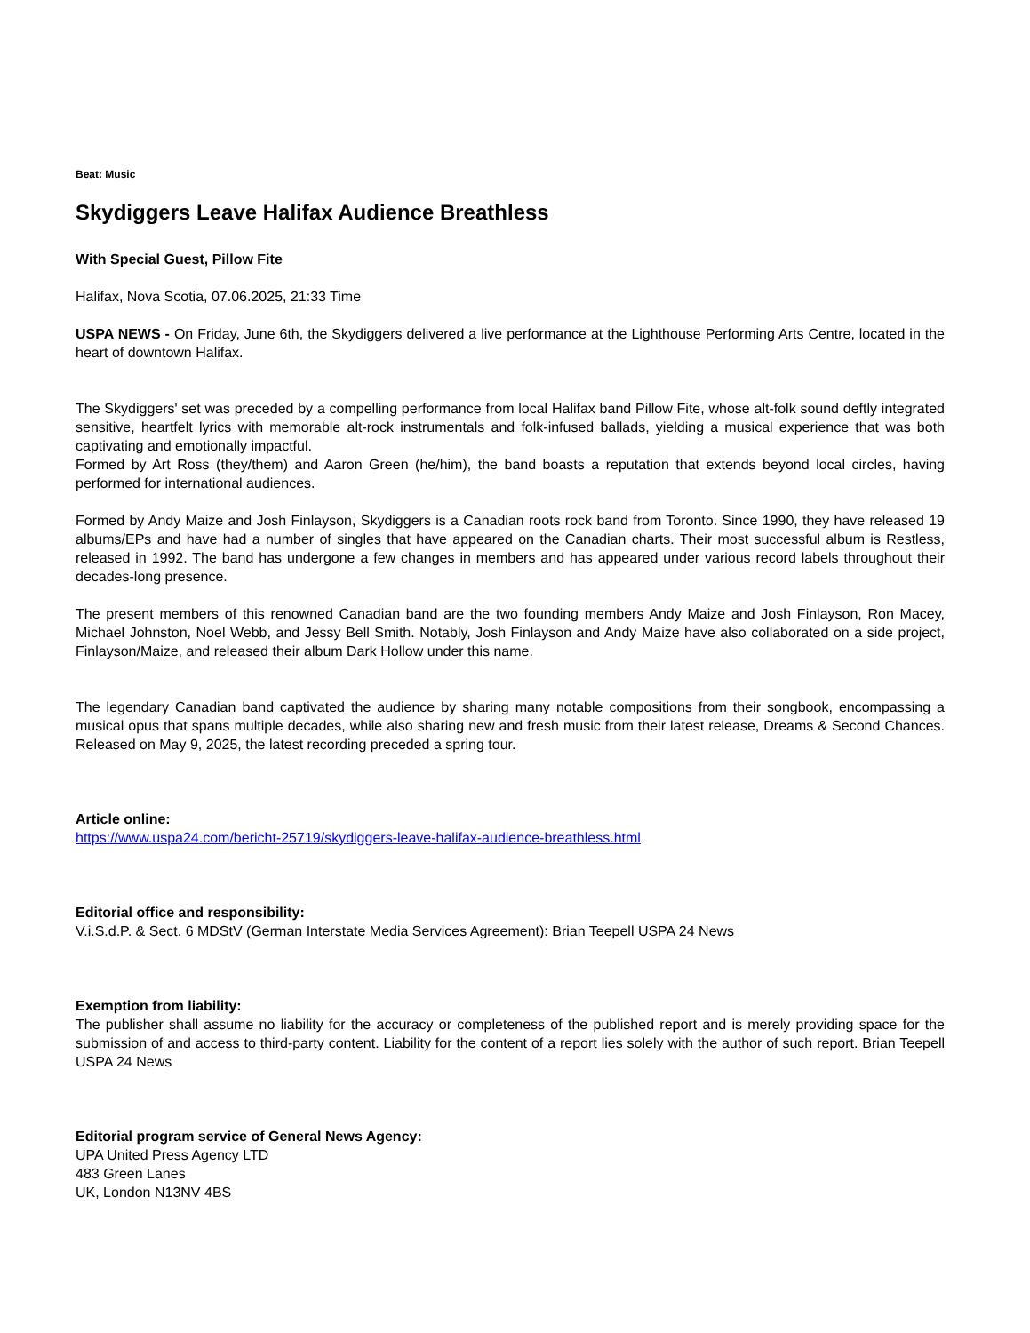Beat: Music
Skydiggers Leave Halifax Audience Breathless
With Special Guest, Pillow Fite
Halifax, Nova Scotia, 07.06.2025, 21:33 Time
USPA NEWS - On Friday, June 6th, the Skydiggers delivered a live performance at the Lighthouse Performing Arts Centre, located in the heart of downtown Halifax.
The Skydiggers' set was preceded by a compelling performance from local Halifax band Pillow Fite, whose alt-folk sound deftly integrated sensitive, heartfelt lyrics with memorable alt-rock instrumentals and folk-infused ballads, yielding a musical experience that was both captivating and emotionally impactful.
Formed by Art Ross (they/them) and Aaron Green (he/him), the band boasts a reputation that extends beyond local circles, having performed for international audiences.
Formed by Andy Maize and Josh Finlayson, Skydiggers is a Canadian roots rock band from Toronto. Since 1990, they have released 19 albums/EPs and have had a number of singles that have appeared on the Canadian charts. Their most successful album is Restless, released in 1992. The band has undergone a few changes in members and has appeared under various record labels throughout their decades-long presence.
The present members of this renowned Canadian band are the two founding members Andy Maize and Josh Finlayson, Ron Macey, Michael Johnston, Noel Webb, and Jessy Bell Smith. Notably, Josh Finlayson and Andy Maize have also collaborated on a side project, Finlayson/Maize, and released their album Dark Hollow under this name.
The legendary Canadian band captivated the audience by sharing many notable compositions from their songbook, encompassing a musical opus that spans multiple decades, while also sharing new and fresh music from their latest release, Dreams & Second Chances. Released on May 9, 2025, the latest recording preceded a spring tour.
Article online:
https://www.uspa24.com/bericht-25719/skydiggers-leave-halifax-audience-breathless.html
Editorial office and responsibility:
V.i.S.d.P. & Sect. 6 MDStV (German Interstate Media Services Agreement): Brian Teepell USPA 24 News
Exemption from liability:
The publisher shall assume no liability for the accuracy or completeness of the published report and is merely providing space for the submission of and access to third-party content. Liability for the content of a report lies solely with the author of such report. Brian Teepell USPA 24 News
Editorial program service of General News Agency:
UPA United Press Agency LTD
483 Green Lanes
UK, London N13NV 4BS